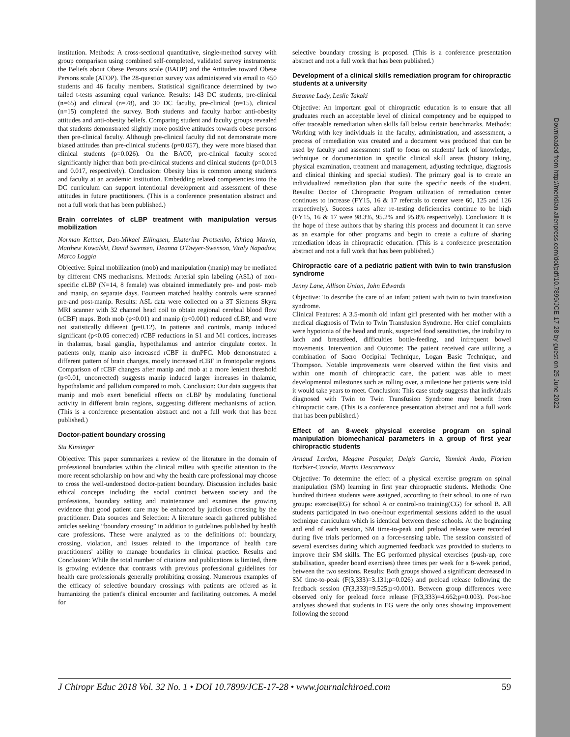institution. Methods: A cross-sectional quantitative, single-method survey with group comparison using combined self-completed, validated survey instruments: the Beliefs about Obese Persons scale (BAOP) and the Attitudes toward Obese Persons scale (ATOP). The 28-question survey was administered via email to 450 students and 46 faculty members. Statistical significance determined by two tailed t-tests assuming equal variance. Results: 143 DC students, pre-clinical (n=65) and clinical (n=78), and 30 DC faculty, pre-clinical (n=15), clinical (n=15) completed the survey. Both students and faculty harbor anti-obesity attitudes and anti-obesity beliefs. Comparing student and faculty groups revealed that students demonstrated slightly more positive attitudes towards obese persons then pre-clinical faculty. Although pre-clinical faculty did not demonstrate more biased attitudes than pre-clinical students (p=0.057), they were more biased than clinical students (p=0.026). On the BAOP, pre-clinical faculty scored significantly higher than both pre-clinical students and clinical students (p=0.013 and 0.017, respectively). Conclusion: Obesity bias is common among students and faculty at an academic institution. Embedding related competencies into the DC curriculum can support intentional development and assessment of these attitudes in future practitioners. (This is a conference presentation abstract and not a full work that has been published.)
Brain correlates of cLBP treatment with manipulation versus mobilization
Norman Kettner, Dan-Mikael Ellingsen, Ekaterina Protsenko, Ishtiaq Mawia, Matthew Kowalski, David Swensen, Deanna O'Dwyer-Swenson, Vitaly Napadow, Marco Loggia
Objective: Spinal mobilization (mob) and manipulation (manip) may be mediated by different CNS mechanisms. Methods: Arterial spin labeling (ASL) of non-specific cLBP (N=14, 8 female) was obtained immediately pre- and post- mob and manip, on separate days. Fourteen matched healthy controls were scanned pre-and post-manip. Results: ASL data were collected on a 3T Siemens Skyra MRI scanner with 32 channel head coil to obtain regional cerebral blood flow (rCBF) maps. Both mob (p<0.01) and manip (p<0.001) reduced cLBP, and were not statistically different (p=0.12). In patients and controls, manip induced significant (p<0.05 corrected) rCBF reductions in S1 and M1 cortices, increases in thalamus, basal ganglia, hypothalamus and anterior cingulate cortex. In patients only, manip also increased rCBF in dmPFC. Mob demonstrated a different pattern of brain changes, mostly increased rCBF in frontopolar regions. Comparison of rCBF changes after manip and mob at a more lenient threshold (p<0.01, uncorrected) suggests manip induced larger increases in thalamic, hypothalamic and pallidum compared to mob. Conclusion: Our data suggests that manip and mob exert beneficial effects on cLBP by modulating functional activity in different brain regions, suggesting different mechanisms of action. (This is a conference presentation abstract and not a full work that has been published.)
Doctor-patient boundary crossing
Stu Kinsinger
Objective: This paper summarizes a review of the literature in the domain of professional boundaries within the clinical milieu with specific attention to the more recent scholarship on how and why the health care professional may choose to cross the well-understood doctor-patient boundary. Discussion includes basic ethical concepts including the social contract between society and the professions, boundary setting and maintenance and examines the growing evidence that good patient care may be enhanced by judicious crossing by the practitioner. Data sources and Selection: A literature search gathered published articles seeking “boundary crossing” in addition to guidelines published by health care professions. These were analyzed as to the definitions of: boundary, crossing, violation, and issues related to the importance of health care practitioners' ability to manage boundaries in clinical practice. Results and Conclusion: While the total number of citations and publications is limited, there is growing evidence that contrasts with previous professional guidelines for health care professionals generally prohibiting crossing. Numerous examples of the efficacy of selective boundary crossings with patients are offered as in humanizing the patient's clinical encounter and facilitating outcomes. A model for
selective boundary crossing is proposed. (This is a conference presentation abstract and not a full work that has been published.)
Development of a clinical skills remediation program for chiropractic students at a university
Suzanne Lady, Leslie Takaki
Objective: An important goal of chiropractic education is to ensure that all graduates reach an acceptable level of clinical competency and be equipped to offer traceable remediation when skills fall below certain benchmarks. Methods: Working with key individuals in the faculty, administration, and assessment, a process of remediation was created and a document was produced that can be used by faculty and assessment staff to focus on students' lack of knowledge, technique or documentation in specific clinical skill areas (history taking, physical examination, treatment and management, adjusting technique, diagnosis and clinical thinking and special studies). The primary goal is to create an individualized remediation plan that suite the specific needs of the student. Results: Doctor of Chiropractic Program utilization of remediation center continues to increase (FY15, 16 & 17 referrals to center were 60, 125 and 126 respectively). Success rates after re-testing deficiencies continue to be high (FY15, 16 & 17 were 98.3%, 95.2% and 95.8% respectively). Conclusion: It is the hope of these authors that by sharing this process and document it can serve as an example for other programs and begin to create a culture of sharing remediation ideas in chiropractic education. (This is a conference presentation abstract and not a full work that has been published.)
Chiropractic care of a pediatric patient with twin to twin transfusion syndrome
Jenny Lane, Allison Union, John Edwards
Objective: To describe the care of an infant patient with twin to twin transfusion syndrome.
Clinical Features: A 3.5-month old infant girl presented with her mother with a medical diagnosis of Twin to Twin Transfusion Syndrome. Her chief complaints were hypotonia of the head and trunk, suspected food sensitivities, the inability to latch and breastfeed, difficulties bottle-feeding, and infrequent bowel movements. Intervention and Outcome: The patient received care utilizing a combination of Sacro Occipital Technique, Logan Basic Technique, and Thompson. Notable improvements were observed within the first visits and within one month of chiropractic care, the patient was able to meet developmental milestones such as rolling over, a milestone her patients were told it would take years to meet. Conclusion: This case study suggests that individuals diagnosed with Twin to Twin Transfusion Syndrome may benefit from chiropractic care. (This is a conference presentation abstract and not a full work that has been published.)
Effect of an 8-week physical exercise program on spinal manipulation biomechanical parameters in a group of first year chiropractic students
Arnaud Lardon, Megane Pasquier, Delgis Garcia, Yannick Audo, Florian Barbier-Cazorla, Martin Descarreaux
Objective: To determine the effect of a physical exercise program on spinal manipulation (SM) learning in first year chiropractic students. Methods: One hundred thirteen students were assigned, according to their school, to one of two groups: exercise(EG) for school A or control-no training(CG) for school B. All students participated in two one-hour experimental sessions added to the usual technique curriculum which is identical between these schools. At the beginning and end of each session, SM time-to-peak and preload release were recorded during five trials performed on a force-sensing table. The session consisted of several exercises during which augmented feedback was provided to students to improve their SM skills. The EG performed physical exercises (push-up, core stabilisation, speeder board exercises) three times per week for a 8-week period, between the two sessions. Results: Both groups showed a significant decreased in SM time-to-peak (F(3,333)=3.131;p=0.026) and preload release following the feedback session (F(3,333)=9.525;p<0.001). Between group differences were observed only for preload force release (F(3,333)=4.662;p=0.003). Post-hoc analyses showed that students in EG were the only ones showing improvement following the second
J Chiropr Educ 2018 Vol. 32 No. 1 • DOI 10.7899/JCE-17-28 • www.journalchiroed.com 59
Downloaded from http://meridian.allenpress.com/doi/pdf/10.7899/JCE-17-28 by guest on 25 June 2022